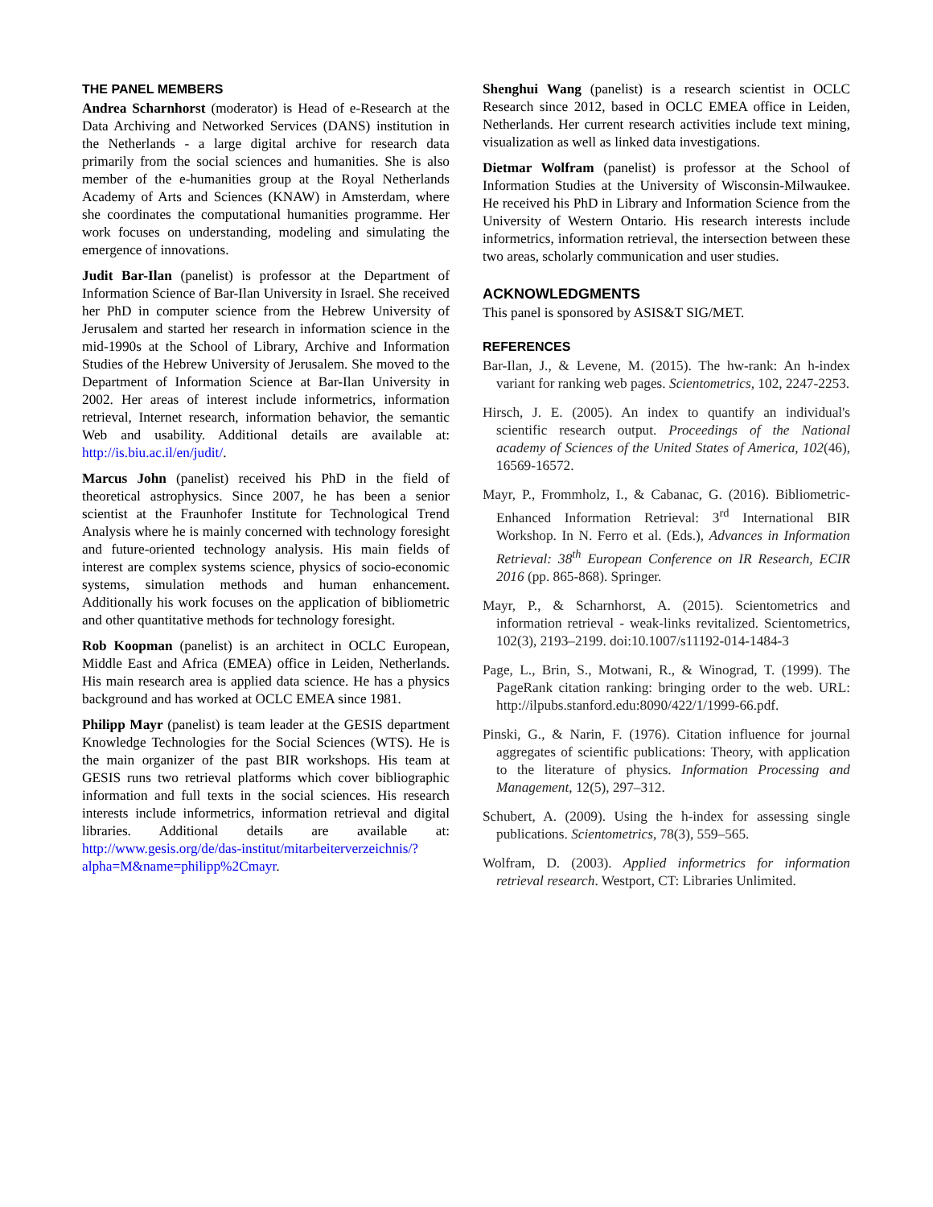THE PANEL MEMBERS
Andrea Scharnhorst (moderator) is Head of e-Research at the Data Archiving and Networked Services (DANS) institution in the Netherlands - a large digital archive for research data primarily from the social sciences and humanities. She is also member of the e-humanities group at the Royal Netherlands Academy of Arts and Sciences (KNAW) in Amsterdam, where she coordinates the computational humanities programme. Her work focuses on understanding, modeling and simulating the emergence of innovations.
Judit Bar-Ilan (panelist) is professor at the Department of Information Science of Bar-Ilan University in Israel. She received her PhD in computer science from the Hebrew University of Jerusalem and started her research in information science in the mid-1990s at the School of Library, Archive and Information Studies of the Hebrew University of Jerusalem. She moved to the Department of Information Science at Bar-Ilan University in 2002. Her areas of interest include informetrics, information retrieval, Internet research, information behavior, the semantic Web and usability. Additional details are available at: http://is.biu.ac.il/en/judit/.
Marcus John (panelist) received his PhD in the field of theoretical astrophysics. Since 2007, he has been a senior scientist at the Fraunhofer Institute for Technological Trend Analysis where he is mainly concerned with technology foresight and future-oriented technology analysis. His main fields of interest are complex systems science, physics of socio-economic systems, simulation methods and human enhancement. Additionally his work focuses on the application of bibliometric and other quantitative methods for technology foresight.
Rob Koopman (panelist) is an architect in OCLC European, Middle East and Africa (EMEA) office in Leiden, Netherlands. His main research area is applied data science. He has a physics background and has worked at OCLC EMEA since 1981.
Philipp Mayr (panelist) is team leader at the GESIS department Knowledge Technologies for the Social Sciences (WTS). He is the main organizer of the past BIR workshops. His team at GESIS runs two retrieval platforms which cover bibliographic information and full texts in the social sciences. His research interests include informetrics, information retrieval and digital libraries. Additional details are available at: http://www.gesis.org/de/das-institut/mitarbeiterverzeichnis/?alpha=M&name=philipp%2Cmayr.
Shenghui Wang (panelist) is a research scientist in OCLC Research since 2012, based in OCLC EMEA office in Leiden, Netherlands. Her current research activities include text mining, visualization as well as linked data investigations.
Dietmar Wolfram (panelist) is professor at the School of Information Studies at the University of Wisconsin-Milwaukee. He received his PhD in Library and Information Science from the University of Western Ontario. His research interests include informetrics, information retrieval, the intersection between these two areas, scholarly communication and user studies.
ACKNOWLEDGMENTS
This panel is sponsored by ASIS&T SIG/MET.
REFERENCES
Bar-Ilan, J., & Levene, M. (2015). The hw-rank: An h-index variant for ranking web pages. Scientometrics, 102, 2247-2253.
Hirsch, J. E. (2005). An index to quantify an individual's scientific research output. Proceedings of the National academy of Sciences of the United States of America, 102(46), 16569-16572.
Mayr, P., Frommholz, I., & Cabanac, G. (2016). Bibliometric-Enhanced Information Retrieval: 3<sup>rd</sup> International BIR Workshop. In N. Ferro et al. (Eds.), Advances in Information Retrieval: 38<sup>th</sup> European Conference on IR Research, ECIR 2016 (pp. 865-868). Springer.
Mayr, P., & Scharnhorst, A. (2015). Scientometrics and information retrieval - weak-links revitalized. Scientometrics, 102(3), 2193–2199. doi:10.1007/s11192-014-1484-3
Page, L., Brin, S., Motwani, R., & Winograd, T. (1999). The PageRank citation ranking: bringing order to the web. URL: http://ilpubs.stanford.edu:8090/422/1/1999-66.pdf.
Pinski, G., & Narin, F. (1976). Citation influence for journal aggregates of scientific publications: Theory, with application to the literature of physics. Information Processing and Management, 12(5), 297–312.
Schubert, A. (2009). Using the h-index for assessing single publications. Scientometrics, 78(3), 559–565.
Wolfram, D. (2003). Applied informetrics for information retrieval research. Westport, CT: Libraries Unlimited.